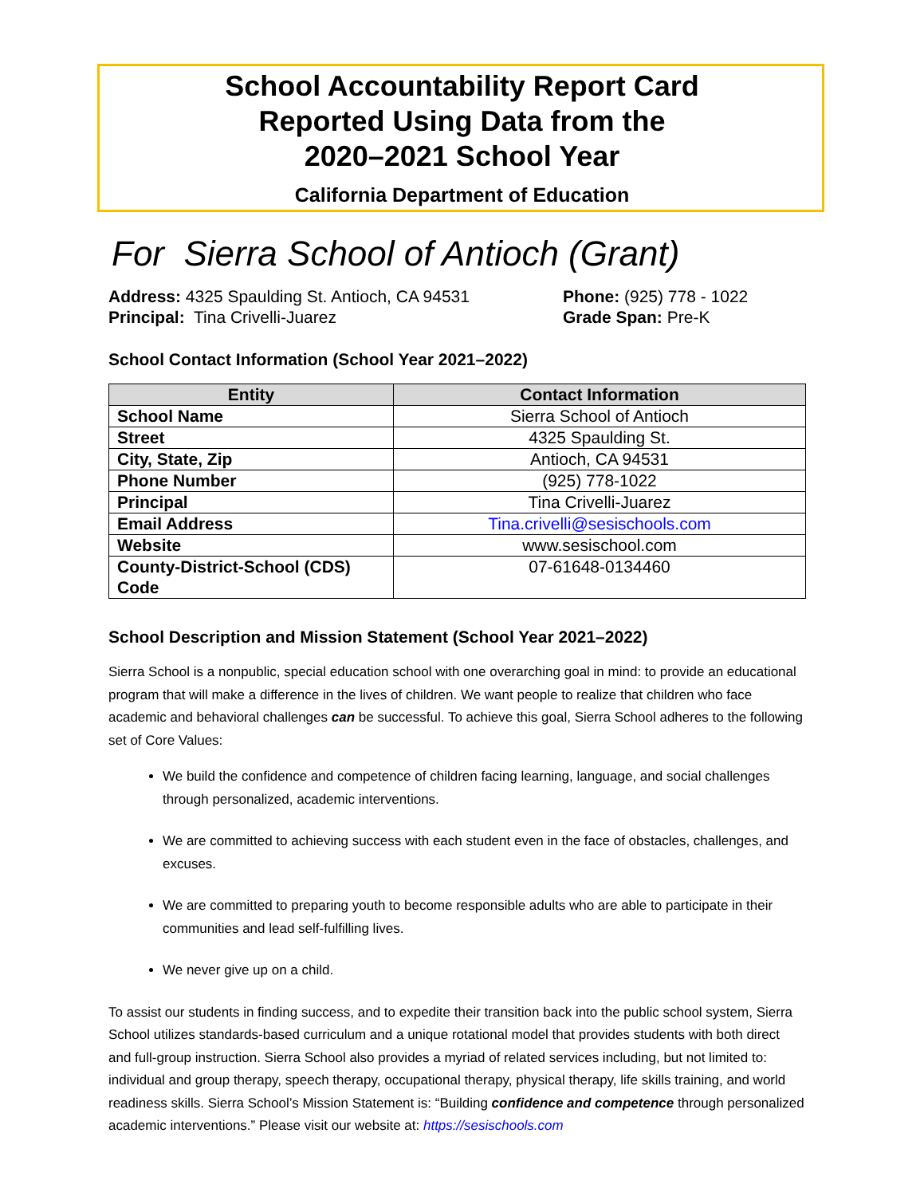School Accountability Report Card
Reported Using Data from the
2020–2021 School Year
California Department of Education
For Sierra School of Antioch (Grant)
Address: 4325 Spaulding St. Antioch, CA 94531
Principal: Tina Crivelli-Juarez
Phone: (925) 778 - 1022
Grade Span: Pre-K
School Contact Information (School Year 2021–2022)
| Entity | Contact Information |
| --- | --- |
| School Name | Sierra School of Antioch |
| Street | 4325 Spaulding St. |
| City, State, Zip | Antioch, CA 94531 |
| Phone Number | (925) 778-1022 |
| Principal | Tina Crivelli-Juarez |
| Email Address | Tina.crivelli@sesischools.com |
| Website | www.sesischool.com |
| County-District-School (CDS) Code | 07-61648-0134460 |
School Description and Mission Statement (School Year 2021–2022)
Sierra School is a nonpublic, special education school with one overarching goal in mind: to provide an educational program that will make a difference in the lives of children. We want people to realize that children who face academic and behavioral challenges can be successful. To achieve this goal, Sierra School adheres to the following set of Core Values:
We build the confidence and competence of children facing learning, language, and social challenges through personalized, academic interventions.
We are committed to achieving success with each student even in the face of obstacles, challenges, and excuses.
We are committed to preparing youth to become responsible adults who are able to participate in their communities and lead self-fulfilling lives.
We never give up on a child.
To assist our students in finding success, and to expedite their transition back into the public school system, Sierra School utilizes standards-based curriculum and a unique rotational model that provides students with both direct and full-group instruction. Sierra School also provides a myriad of related services including, but not limited to: individual and group therapy, speech therapy, occupational therapy, physical therapy, life skills training, and world readiness skills. Sierra School’s Mission Statement is: “Building confidence and competence through personalized academic interventions.” Please visit our website at: https://sesischools.com